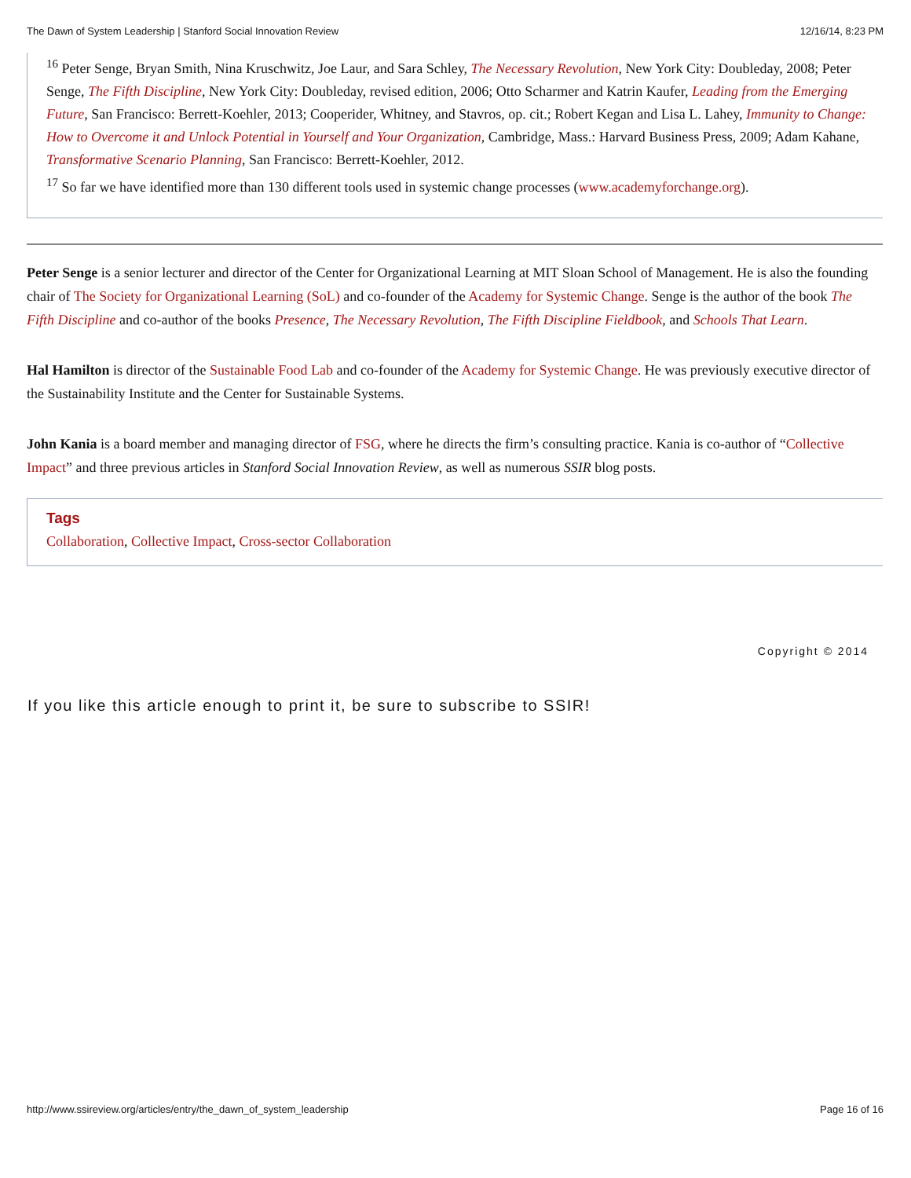The Dawn of System Leadership | Stanford Social Innovation Review 12/16/14, 8:23 PM
<sup>16</sup> Peter Senge, Bryan Smith, Nina Kruschwitz, Joe Laur, and Sara Schley, The Necessary Revolution, New York City: Doubleday, 2008; Peter Senge, The Fifth Discipline, New York City: Doubleday, revised edition, 2006; Otto Scharmer and Katrin Kaufer, Leading from the Emerging Future, San Francisco: Berrett-Koehler, 2013; Cooperider, Whitney, and Stavros, op. cit.; Robert Kegan and Lisa L. Lahey, Immunity to Change: How to Overcome it and Unlock Potential in Yourself and Your Organization, Cambridge, Mass.: Harvard Business Press, 2009; Adam Kahane, Transformative Scenario Planning, San Francisco: Berrett-Koehler, 2012.
<sup>17</sup> So far we have identified more than 130 different tools used in systemic change processes (www.academyforchange.org).
Peter Senge is a senior lecturer and director of the Center for Organizational Learning at MIT Sloan School of Management. He is also the founding chair of The Society for Organizational Learning (SoL) and co-founder of the Academy for Systemic Change. Senge is the author of the book The Fifth Discipline and co-author of the books Presence, The Necessary Revolution, The Fifth Discipline Fieldbook, and Schools That Learn.
Hal Hamilton is director of the Sustainable Food Lab and co-founder of the Academy for Systemic Change. He was previously executive director of the Sustainability Institute and the Center for Sustainable Systems.
John Kania is a board member and managing director of FSG, where he directs the firm’s consulting practice. Kania is co-author of “Collective Impact” and three previous articles in Stanford Social Innovation Review, as well as numerous SSIR blog posts.
Tags
Collaboration, Collective Impact, Cross-sector Collaboration
Copyright © 2014
If you like this article enough to print it, be sure to subscribe to SSIR!
http://www.ssireview.org/articles/entry/the_dawn_of_system_leadership Page 16 of 16